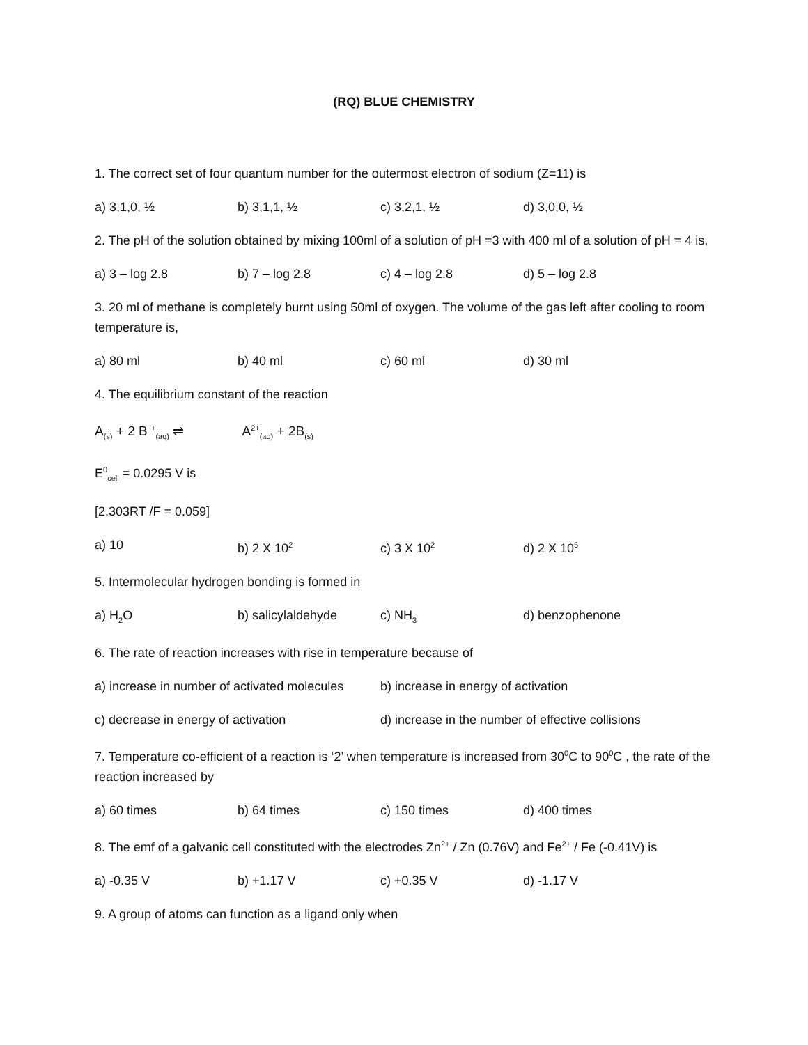(RQ) BLUE CHEMISTRY
1. The correct set of four quantum number for the outermost electron of sodium (Z=11) is
a) 3,1,0, ½ b) 3,1,1, ½ c) 3,2,1, ½ d) 3,0,0, ½
2. The pH of the solution obtained by mixing 100ml of a solution of pH =3 with 400 ml of a solution of pH = 4 is,
a) 3 – log 2.8 b) 7 – log 2.8 c) 4 – log 2.8 d) 5 – log 2.8
3. 20 ml of methane is completely burnt using 50ml of oxygen. The volume of the gas left after cooling to room temperature is,
a) 80 ml b) 40 ml c) 60 ml d) 30 ml
4. The equilibrium constant of the reaction
A<sub>(s)</sub> + 2 B <sup>+</sup><sub>(aq)</sub> ⇌ A<sup>2+</sup><sub>(aq)</sub> + 2B<sub>(s)</sub>
E<sup>0</sup><sub>cell</sub> = 0.0295 V is
[2.303RT /F = 0.059]
a) 10 b) 2 X 10<sup>2</sup> c) 3 X 10<sup>2</sup> d) 2 X 10<sup>5</sup>
5. Intermolecular hydrogen bonding is formed in
a) H<sub>2</sub>O b) salicylaldehyde c) NH<sub>3</sub> d) benzophenone
6. The rate of reaction increases with rise in temperature because of
a) increase in number of activated molecules b) increase in energy of activation
c) decrease in energy of activation d) increase in the number of effective collisions
7. Temperature co-efficient of a reaction is ‘2’ when temperature is increased from 30<sup>0</sup>C to 90<sup>0</sup>C , the rate of the reaction increased by
a) 60 times b) 64 times c) 150 times d) 400 times
8. The emf of a galvanic cell constituted with the electrodes Zn<sup>2+</sup> / Zn (0.76V) and Fe<sup>2+</sup> / Fe (-0.41V) is
a) -0.35 V b) +1.17 V c) +0.35 V d) -1.17 V
9. A group of atoms can function as a ligand only when